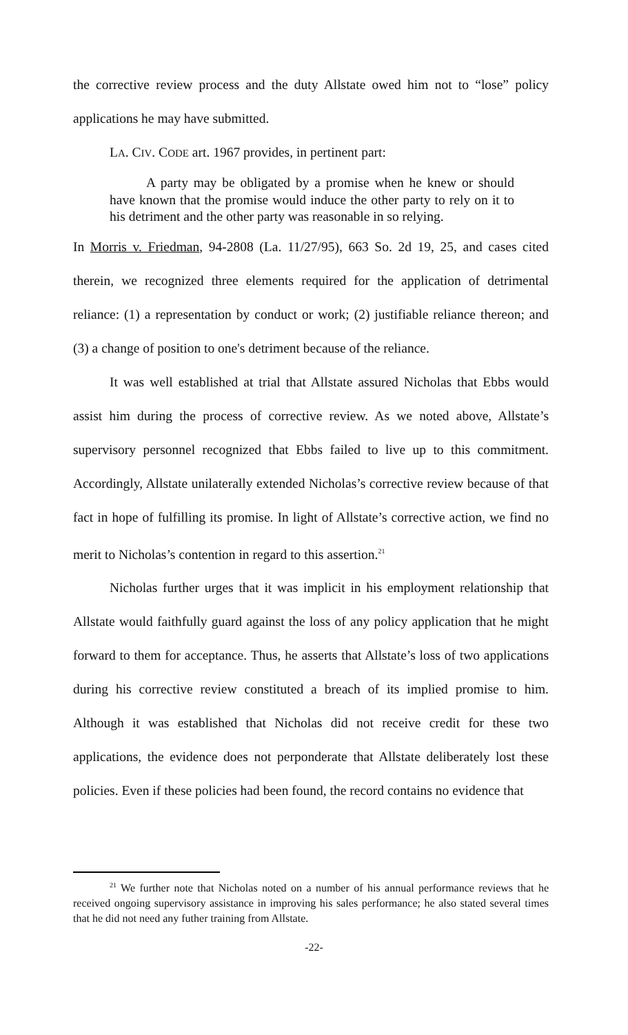the corrective review process and the duty Allstate owed him not to “lose” policy applications he may have submitted.
LA. CIV. CODE art. 1967 provides, in pertinent part:
A party may be obligated by a promise when he knew or should have known that the promise would induce the other party to rely on it to his detriment and the other party was reasonable in so relying.
In Morris v. Friedman, 94-2808 (La. 11/27/95), 663 So. 2d 19, 25, and cases cited therein, we recognized three elements required for the application of detrimental reliance: (1) a representation by conduct or work; (2) justifiable reliance thereon; and (3) a change of position to one's detriment because of the reliance.
It was well established at trial that Allstate assured Nicholas that Ebbs would assist him during the process of corrective review. As we noted above, Allstate’s supervisory personnel recognized that Ebbs failed to live up to this commitment. Accordingly, Allstate unilaterally extended Nicholas’s corrective review because of that fact in hope of fulfilling its promise. In light of Allstate’s corrective action, we find no merit to Nicholas’s contention in regard to this assertion.<sup>21</sup>
Nicholas further urges that it was implicit in his employment relationship that Allstate would faithfully guard against the loss of any policy application that he might forward to them for acceptance. Thus, he asserts that Allstate’s loss of two applications during his corrective review constituted a breach of its implied promise to him. Although it was established that Nicholas did not receive credit for these two applications, the evidence does not perponderate that Allstate deliberately lost these policies. Even if these policies had been found, the record contains no evidence that
<sup>21</sup> We further note that Nicholas noted on a number of his annual performance reviews that he received ongoing supervisory assistance in improving his sales performance; he also stated several times that he did not need any futher training from Allstate.
-22-